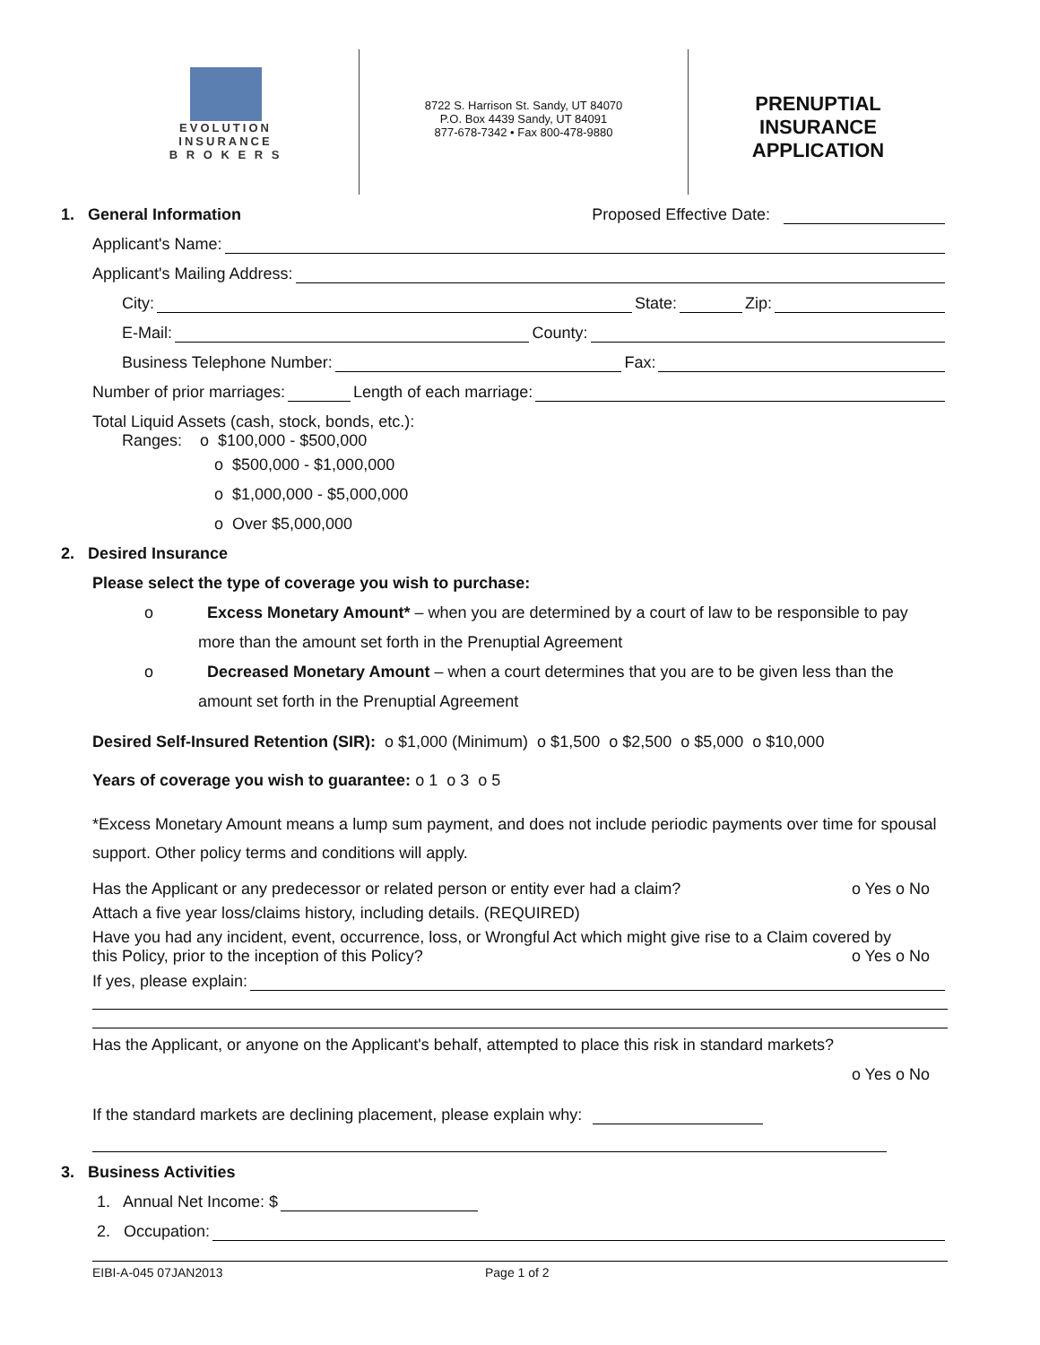EVOLUTION
INSURANCE
B R O K E R S
8722 S. Harrison St. Sandy, UT 84070
P.O. Box 4439 Sandy, UT 84091
877-678-7342 • Fax 800-478-9880
PRENUPTIAL
INSURANCE
APPLICATION
1. General Information Proposed Effective Date:
Applicant's Name:
Applicant's Mailing Address:
City: State: Zip:
E-Mail: County:
Business Telephone Number: Fax:
Number of prior marriages: Length of each marriage:
Total Liquid Assets (cash, stock, bonds, etc.):
Ranges: o $100,000 - $500,000
o $500,000 - $1,000,000
o $1,000,000 - $5,000,000
o Over $5,000,000
2. Desired Insurance
Please select the type of coverage you wish to purchase:
o Excess Monetary Amount* – when you are determined by a court of law to be responsible to pay more than the amount set forth in the Prenuptial Agreement
o Decreased Monetary Amount – when a court determines that you are to be given less than the amount set forth in the Prenuptial Agreement
Desired Self-Insured Retention (SIR): o $1,000 (Minimum) o $1,500 o $2,500 o $5,000 o $10,000
Years of coverage you wish to guarantee: o 1 o 3 o 5
*Excess Monetary Amount means a lump sum payment, and does not include periodic payments over time for spousal support. Other policy terms and conditions will apply.
Has the Applicant or any predecessor or related person or entity ever had a claim? o Yes o No
Attach a five year loss/claims history, including details. (REQUIRED)
Have you had any incident, event, occurrence, loss, or Wrongful Act which might give rise to a Claim covered by
this Policy, prior to the inception of this Policy? o Yes o No
If yes, please explain:
Has the Applicant, or anyone on the Applicant's behalf, attempted to place this risk in standard markets?
o Yes o No
If the standard markets are declining placement, please explain why:
3. Business Activities
1. Annual Net Income: $
2. Occupation:
EIBI-A-045 07JAN2013 Page 1 of 2